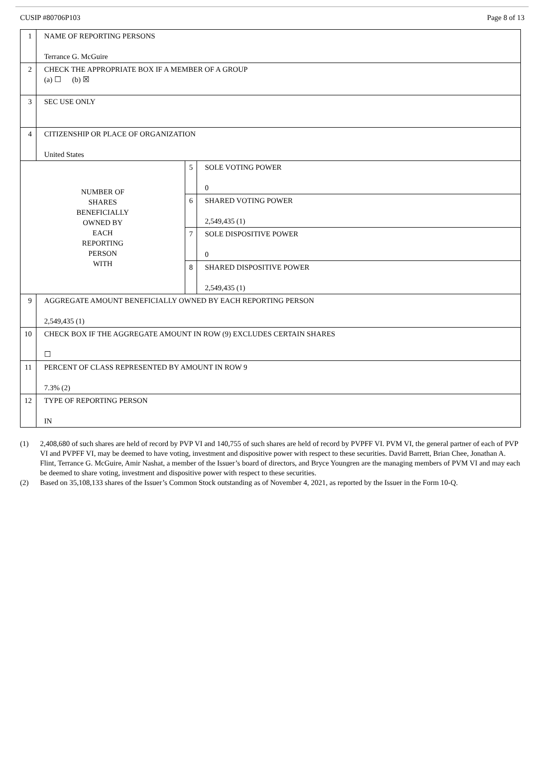CUSIP #80706P103 Page 8 of 13
| 1 | NAME OF REPORTING PERSONS Terrance G. McGuire | | |
| 2 | CHECK THE APPROPRIATE BOX IF A MEMBER OF A GROUP (a) ☐ (b) ☒ | | |
| 3 | SEC USE ONLY | | |
| 4 | CITIZENSHIP OR PLACE OF ORGANIZATION United States | | |
| NUMBER OF SHARES BENEFICIALLY OWNED BY EACH REPORTING PERSON WITH | | 5 | SOLE VOTING POWER 0 |
| | | 6 | SHARED VOTING POWER 2,549,435 (1) |
| | | 7 | SOLE DISPOSITIVE POWER 0 |
| | | 8 | SHARED DISPOSITIVE POWER 2,549,435 (1) |
| 9 | AGGREGATE AMOUNT BENEFICIALLY OWNED BY EACH REPORTING PERSON 2,549,435 (1) | | |
| 10 | CHECK BOX IF THE AGGREGATE AMOUNT IN ROW (9) EXCLUDES CERTAIN SHARES ☐ | | |
| 11 | PERCENT OF CLASS REPRESENTED BY AMOUNT IN ROW 9 7.3% (2) | | |
| 12 | TYPE OF REPORTING PERSON IN | | |
(1) 2,408,680 of such shares are held of record by PVP VI and 140,755 of such shares are held of record by PVPFF VI. PVM VI, the general partner of each of PVP VI and PVPFF VI, may be deemed to have voting, investment and dispositive power with respect to these securities. David Barrett, Brian Chee, Jonathan A. Flint, Terrance G. McGuire, Amir Nashat, a member of the Issuer’s board of directors, and Bryce Youngren are the managing members of PVM VI and may each be deemed to share voting, investment and dispositive power with respect to these securities.
(2) Based on 35,108,133 shares of the Issuer’s Common Stock outstanding as of November 4, 2021, as reported by the Issuer in the Form 10-Q.